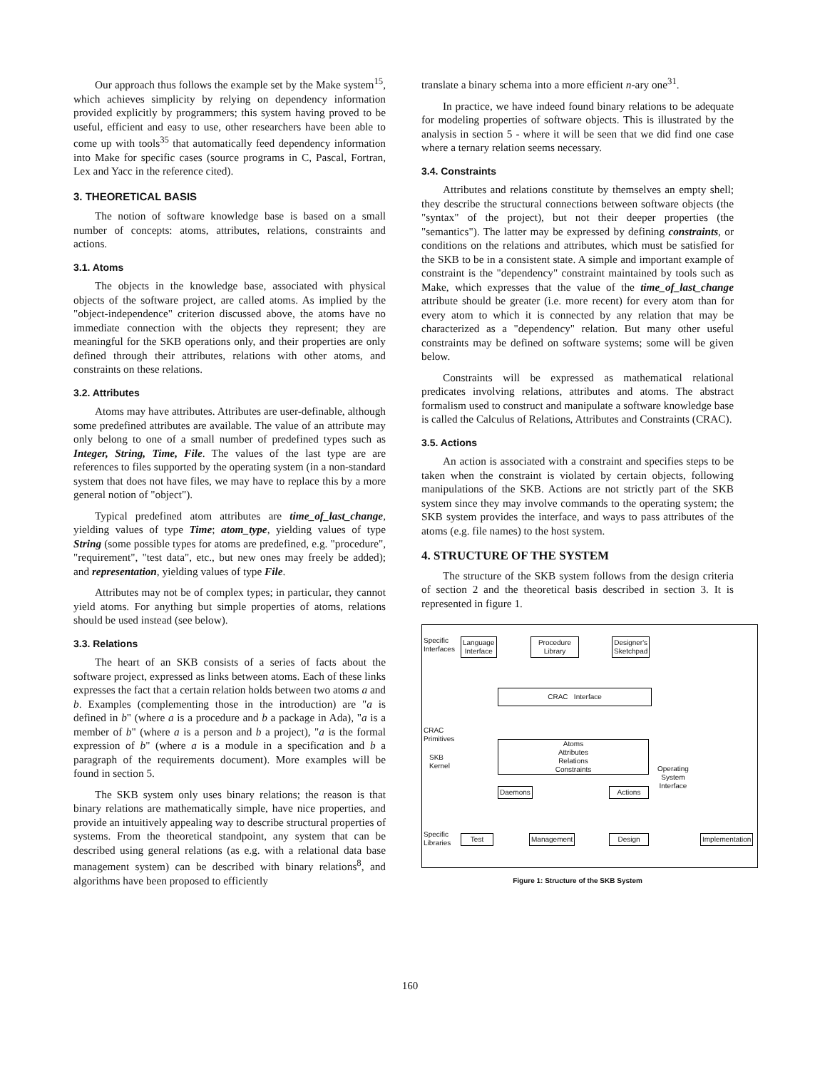Our approach thus follows the example set by the Make system<sup>15</sup>, which achieves simplicity by relying on dependency information provided explicitly by programmers; this system having proved to be useful, efficient and easy to use, other researchers have been able to come up with tools<sup>35</sup> that automatically feed dependency information into Make for specific cases (source programs in C, Pascal, Fortran, Lex and Yacc in the reference cited).
3. THEORETICAL BASIS
The notion of software knowledge base is based on a small number of concepts: atoms, attributes, relations, constraints and actions.
3.1. Atoms
The objects in the knowledge base, associated with physical objects of the software project, are called atoms. As implied by the "object-independence" criterion discussed above, the atoms have no immediate connection with the objects they represent; they are meaningful for the SKB operations only, and their properties are only defined through their attributes, relations with other atoms, and constraints on these relations.
3.2. Attributes
Atoms may have attributes. Attributes are user-definable, although some predefined attributes are available. The value of an attribute may only belong to one of a small number of predefined types such as Integer, String, Time, File. The values of the last type are are references to files supported by the operating system (in a non-standard system that does not have files, we may have to replace this by a more general notion of "object").
Typical predefined atom attributes are time_of_last_change, yielding values of type Time; atom_type, yielding values of type String (some possible types for atoms are predefined, e.g. "procedure", "requirement", "test data", etc., but new ones may freely be added); and representation, yielding values of type File.
Attributes may not be of complex types; in particular, they cannot yield atoms. For anything but simple properties of atoms, relations should be used instead (see below).
3.3. Relations
The heart of an SKB consists of a series of facts about the software project, expressed as links between atoms. Each of these links expresses the fact that a certain relation holds between two atoms a and b. Examples (complementing those in the introduction) are "a is defined in b" (where a is a procedure and b a package in Ada), "a is a member of b" (where a is a person and b a project), "a is the formal expression of b" (where a is a module in a specification and b a paragraph of the requirements document). More examples will be found in section 5.
The SKB system only uses binary relations; the reason is that binary relations are mathematically simple, have nice properties, and provide an intuitively appealing way to describe structural properties of systems. From the theoretical standpoint, any system that can be described using general relations (as e.g. with a relational data base management system) can be described with binary relations<sup>8</sup>, and algorithms have been proposed to efficiently
translate a binary schema into a more efficient n-ary one<sup>31</sup>.
In practice, we have indeed found binary relations to be adequate for modeling properties of software objects. This is illustrated by the analysis in section 5 - where it will be seen that we did find one case where a ternary relation seems necessary.
3.4. Constraints
Attributes and relations constitute by themselves an empty shell; they describe the structural connections between software objects (the "syntax" of the project), but not their deeper properties (the "semantics"). The latter may be expressed by defining constraints, or conditions on the relations and attributes, which must be satisfied for the SKB to be in a consistent state. A simple and important example of constraint is the "dependency" constraint maintained by tools such as Make, which expresses that the value of the time_of_last_change attribute should be greater (i.e. more recent) for every atom than for every atom to which it is connected by any relation that may be characterized as a "dependency" relation. But many other useful constraints may be defined on software systems; some will be given below.
Constraints will be expressed as mathematical relational predicates involving relations, attributes and atoms. The abstract formalism used to construct and manipulate a software knowledge base is called the Calculus of Relations, Attributes and Constraints (CRAC).
3.5. Actions
An action is associated with a constraint and specifies steps to be taken when the constraint is violated by certain objects, following manipulations of the SKB. Actions are not strictly part of the SKB system since they may involve commands to the operating system; the SKB system provides the interface, and ways to pass attributes of the atoms (e.g. file names) to the host system.
4. STRUCTURE OF THE SYSTEM
The structure of the SKB system follows from the design criteria of section 2 and the theoretical basis described in section 3. It is represented in figure 1.
Specific
Interfaces
Language
Interface
Procedure
Library
Designer's
Sketchpad
CRAC Interface
CRAC
Primitives
Atoms
Attributes
Relations
Constraints
SKB
Kernel
Daemons Actions
Operating
System
Interface
Specific
Libraries
Test Management Design Implementation
Figure 1: Structure of the SKB System
160